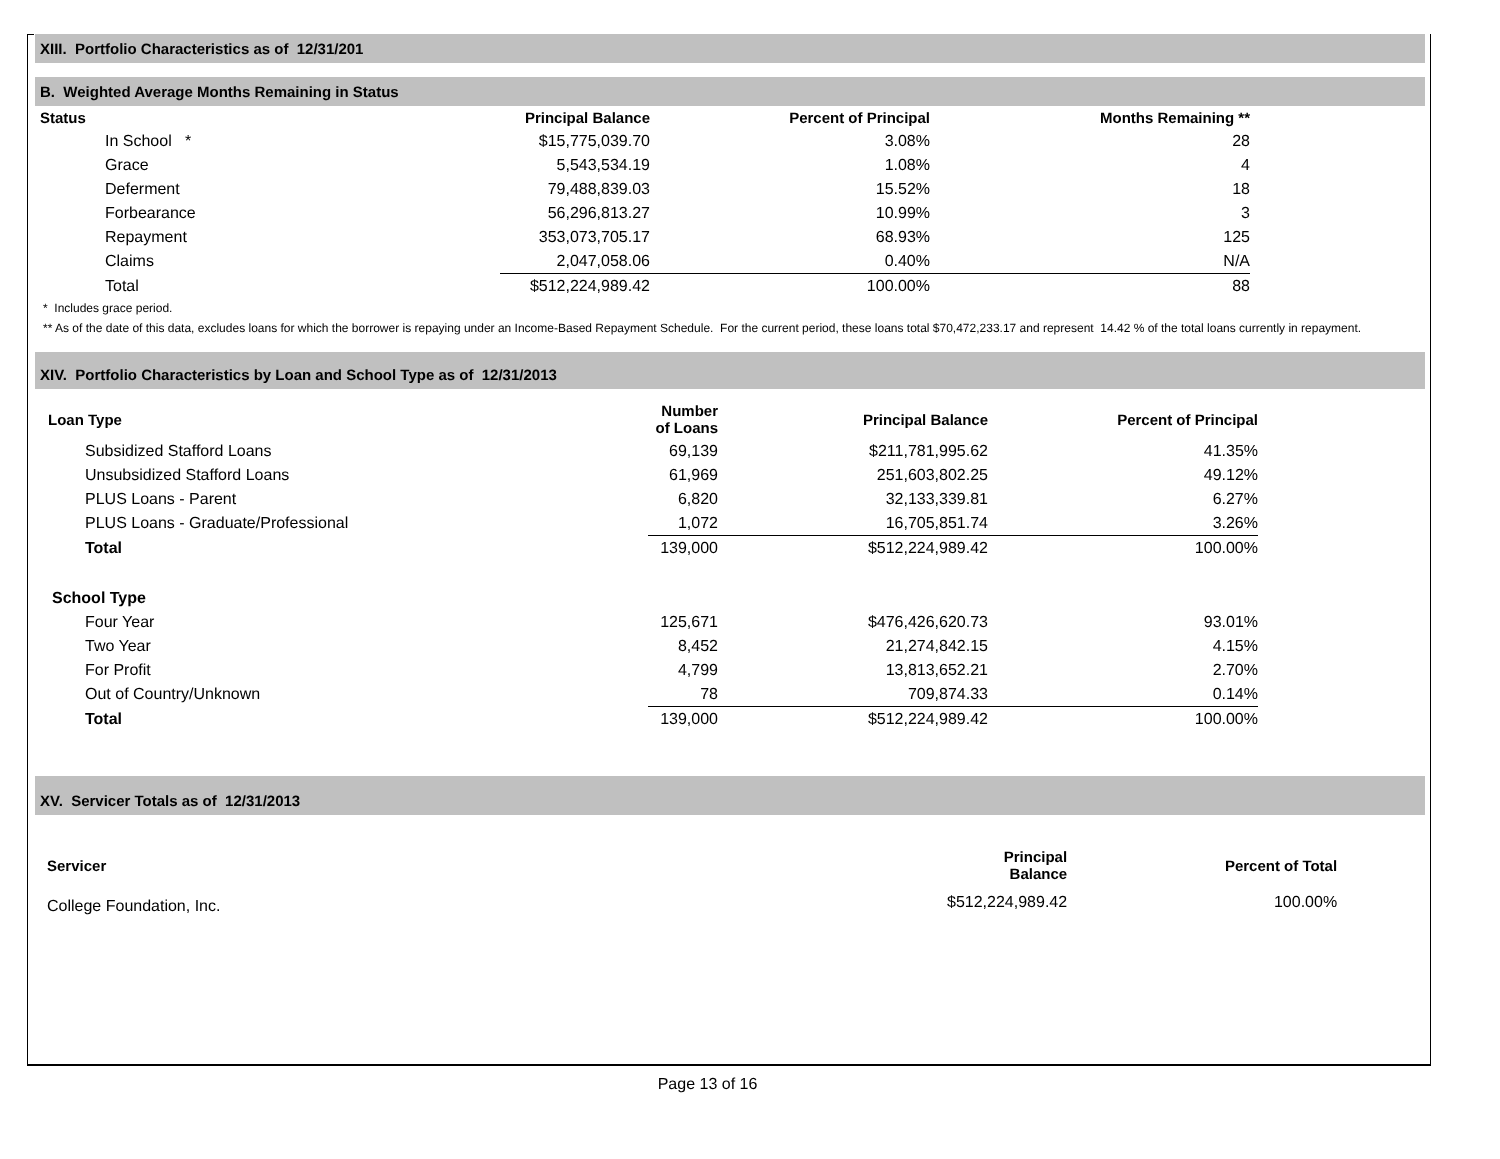XIII. Portfolio Characteristics as of 12/31/201
B. Weighted Average Months Remaining in Status
| Status | Principal Balance | Percent of Principal | Months Remaining ** | |
| --- | --- | --- | --- | --- |
| In School * | $15,775,039.70 | 3.08% | 28 | |
| Grace | 5,543,534.19 | 1.08% | 4 | |
| Deferment | 79,488,839.03 | 15.52% | 18 | |
| Forbearance | 56,296,813.27 | 10.99% | 3 | |
| Repayment | 353,073,705.17 | 68.93% | 125 | |
| Claims | 2,047,058.06 | 0.40% | N/A | |
| Total | $512,224,989.42 | 100.00% | 88 | |
* Includes grace period.
** As of the date of this data, excludes loans for which the borrower is repaying under an Income-Based Repayment Schedule. For the current period, these loans total $70,472,233.17 and represent 14.42 % of the total loans currently in repayment.
XIV. Portfolio Characteristics by Loan and School Type as of 12/31/2013
| Loan Type | Number of Loans | Principal Balance | Percent of Principal | |
| --- | --- | --- | --- | --- |
| Subsidized Stafford Loans | 69,139 | $211,781,995.62 | 41.35% | |
| Unsubsidized Stafford Loans | 61,969 | 251,603,802.25 | 49.12% | |
| PLUS Loans - Parent | 6,820 | 32,133,339.81 | 6.27% | |
| PLUS Loans - Graduate/Professional | 1,072 | 16,705,851.74 | 3.26% | |
| Total | 139,000 | $512,224,989.42 | 100.00% | |
| School Type | | | | |
| Four Year | 125,671 | $476,426,620.73 | 93.01% | |
| Two Year | 8,452 | 21,274,842.15 | 4.15% | |
| For Profit | 4,799 | 13,813,652.21 | 2.70% | |
| Out of Country/Unknown | 78 | 709,874.33 | 0.14% | |
| Total | 139,000 | $512,224,989.42 | 100.00% | |
XV. Servicer Totals as of 12/31/2013
| Servicer | Principal Balance | Percent of Total | |
| --- | --- | --- | --- |
| College Foundation, Inc. | $512,224,989.42 | 100.00% | |
Page 13 of 16